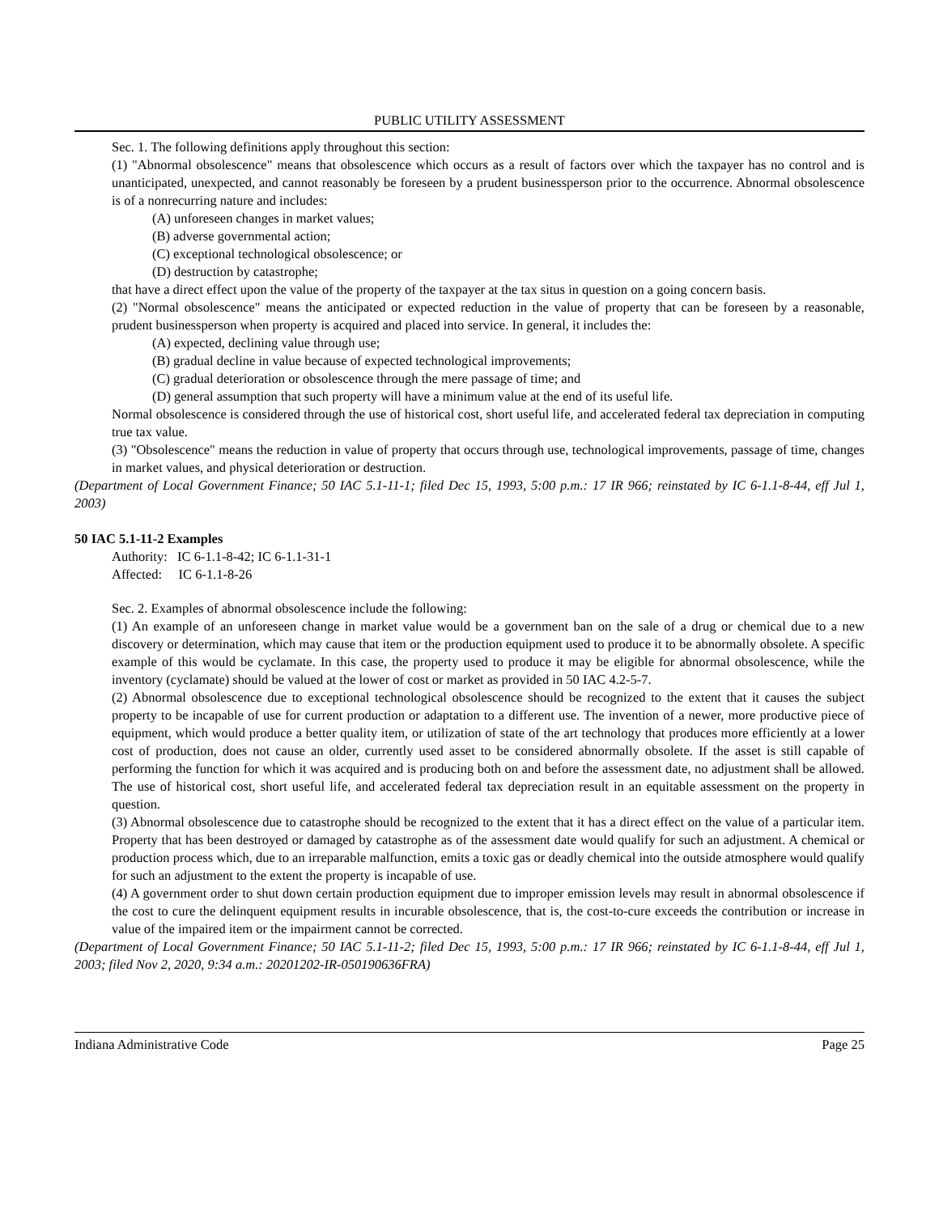PUBLIC UTILITY ASSESSMENT
Sec. 1. The following definitions apply throughout this section:
(1) "Abnormal obsolescence" means that obsolescence which occurs as a result of factors over which the taxpayer has no control and is unanticipated, unexpected, and cannot reasonably be foreseen by a prudent businessperson prior to the occurrence. Abnormal obsolescence is of a nonrecurring nature and includes:
(A) unforeseen changes in market values;
(B) adverse governmental action;
(C) exceptional technological obsolescence; or
(D) destruction by catastrophe;
that have a direct effect upon the value of the property of the taxpayer at the tax situs in question on a going concern basis.
(2) "Normal obsolescence" means the anticipated or expected reduction in the value of property that can be foreseen by a reasonable, prudent businessperson when property is acquired and placed into service. In general, it includes the:
(A) expected, declining value through use;
(B) gradual decline in value because of expected technological improvements;
(C) gradual deterioration or obsolescence through the mere passage of time; and
(D) general assumption that such property will have a minimum value at the end of its useful life.
Normal obsolescence is considered through the use of historical cost, short useful life, and accelerated federal tax depreciation in computing true tax value.
(3) "Obsolescence" means the reduction in value of property that occurs through use, technological improvements, passage of time, changes in market values, and physical deterioration or destruction.
(Department of Local Government Finance; 50 IAC 5.1-11-1; filed Dec 15, 1993, 5:00 p.m.: 17 IR 966; reinstated by IC 6-1.1-8-44, eff Jul 1, 2003)
50 IAC 5.1-11-2 Examples
Authority: IC 6-1.1-8-42; IC 6-1.1-31-1
Affected: IC 6-1.1-8-26
Sec. 2. Examples of abnormal obsolescence include the following:
(1) An example of an unforeseen change in market value would be a government ban on the sale of a drug or chemical due to a new discovery or determination, which may cause that item or the production equipment used to produce it to be abnormally obsolete. A specific example of this would be cyclamate. In this case, the property used to produce it may be eligible for abnormal obsolescence, while the inventory (cyclamate) should be valued at the lower of cost or market as provided in 50 IAC 4.2-5-7.
(2) Abnormal obsolescence due to exceptional technological obsolescence should be recognized to the extent that it causes the subject property to be incapable of use for current production or adaptation to a different use. The invention of a newer, more productive piece of equipment, which would produce a better quality item, or utilization of state of the art technology that produces more efficiently at a lower cost of production, does not cause an older, currently used asset to be considered abnormally obsolete. If the asset is still capable of performing the function for which it was acquired and is producing both on and before the assessment date, no adjustment shall be allowed. The use of historical cost, short useful life, and accelerated federal tax depreciation result in an equitable assessment on the property in question.
(3) Abnormal obsolescence due to catastrophe should be recognized to the extent that it has a direct effect on the value of a particular item. Property that has been destroyed or damaged by catastrophe as of the assessment date would qualify for such an adjustment. A chemical or production process which, due to an irreparable malfunction, emits a toxic gas or deadly chemical into the outside atmosphere would qualify for such an adjustment to the extent the property is incapable of use.
(4) A government order to shut down certain production equipment due to improper emission levels may result in abnormal obsolescence if the cost to cure the delinquent equipment results in incurable obsolescence, that is, the cost-to-cure exceeds the contribution or increase in value of the impaired item or the impairment cannot be corrected.
(Department of Local Government Finance; 50 IAC 5.1-11-2; filed Dec 15, 1993, 5:00 p.m.: 17 IR 966; reinstated by IC 6-1.1-8-44, eff Jul 1, 2003; filed Nov 2, 2020, 9:34 a.m.: 20201202-IR-050190636FRA)
Indiana Administrative Code Page 25